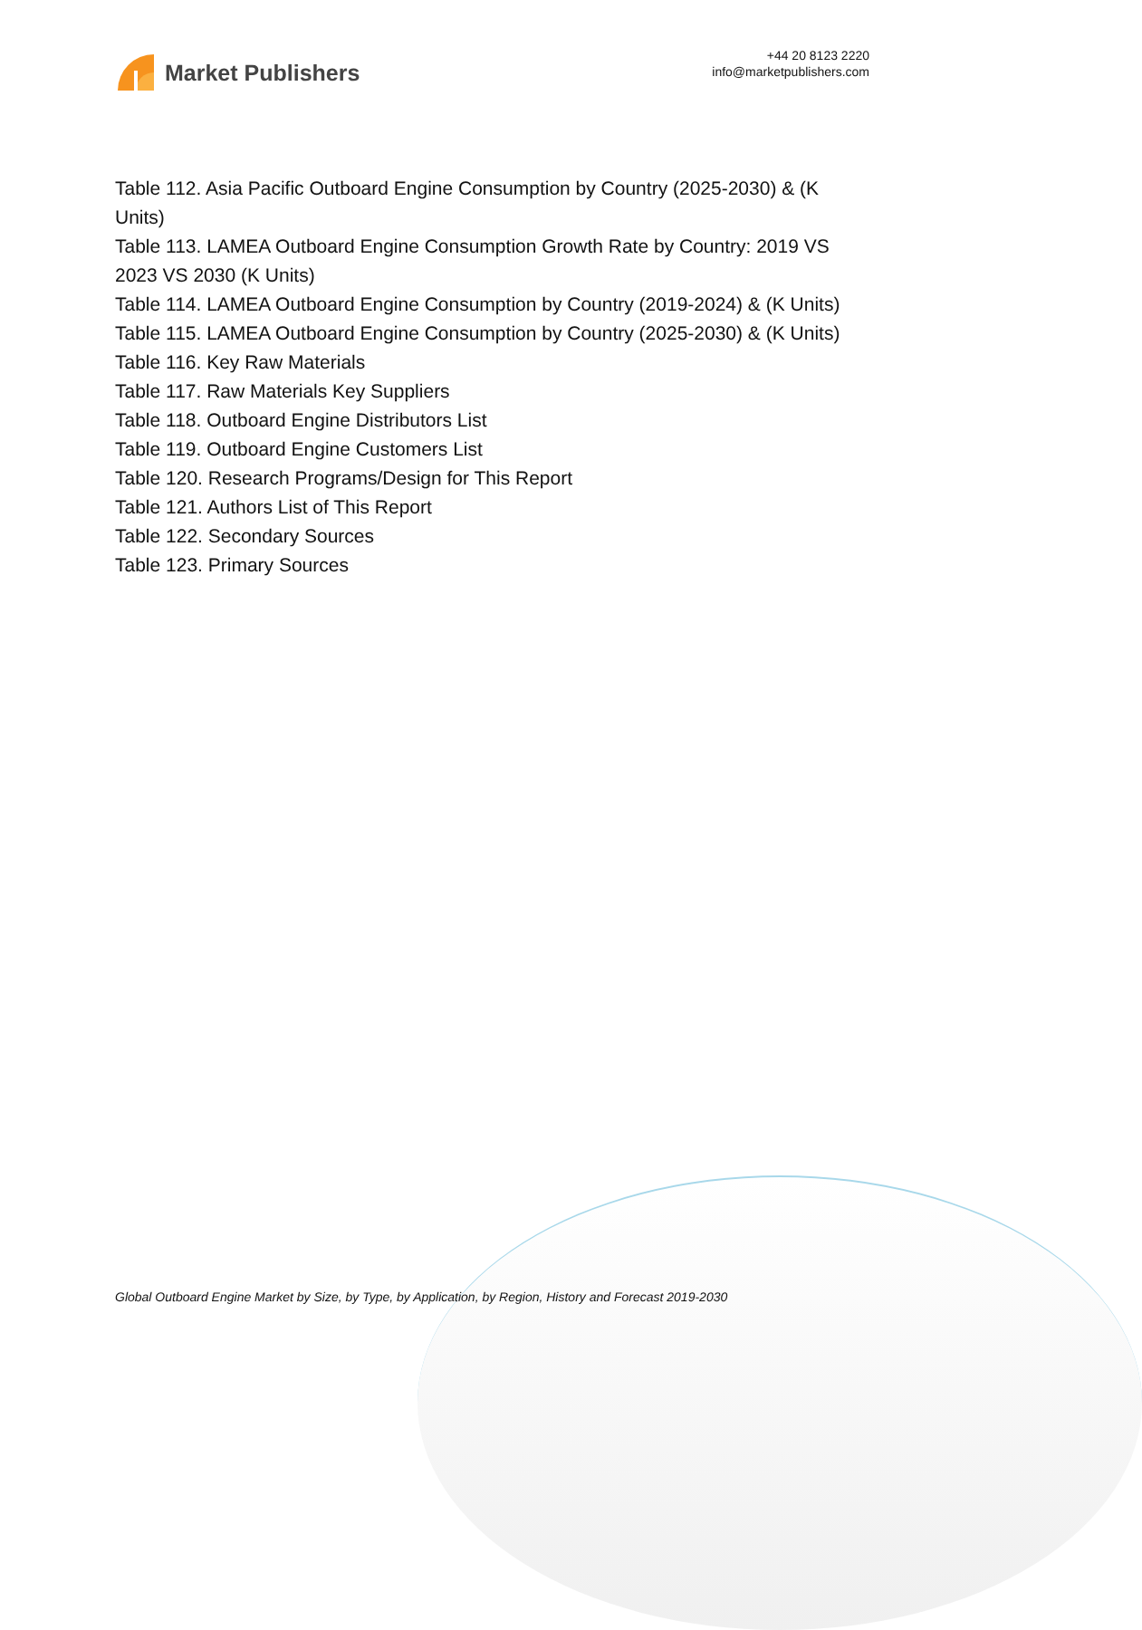Market Publishers
+44 20 8123 2220
info@marketpublishers.com
Table 112. Asia Pacific Outboard Engine Consumption by Country (2025-2030) & (K Units)
Table 113. LAMEA Outboard Engine Consumption Growth Rate by Country: 2019 VS 2023 VS 2030 (K Units)
Table 114. LAMEA Outboard Engine Consumption by Country (2019-2024) & (K Units)
Table 115. LAMEA Outboard Engine Consumption by Country (2025-2030) & (K Units)
Table 116. Key Raw Materials
Table 117. Raw Materials Key Suppliers
Table 118. Outboard Engine Distributors List
Table 119. Outboard Engine Customers List
Table 120. Research Programs/Design for This Report
Table 121. Authors List of This Report
Table 122. Secondary Sources
Table 123. Primary Sources
Global Outboard Engine Market by Size, by Type, by Application, by Region, History and Forecast 2019-2030